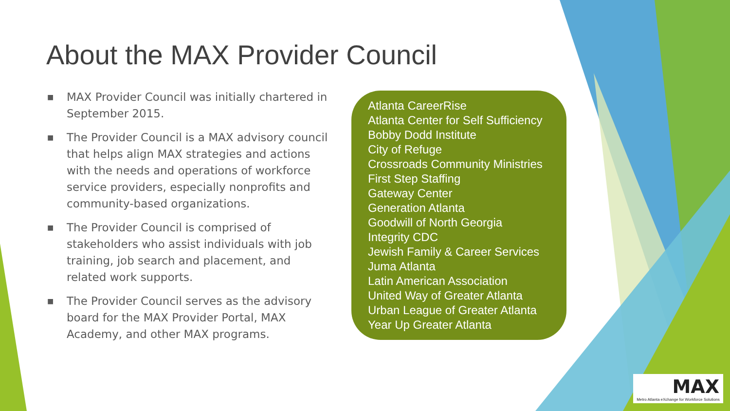About the MAX Provider Council
■ MAX Provider Council was initially chartered in September 2015.
■ The Provider Council is a MAX advisory council that helps align MAX strategies and actions with the needs and operations of workforce service providers, especially nonprofits and community-based organizations.
■ The Provider Council is comprised of stakeholders who assist individuals with job training, job search and placement, and related work supports.
■ The Provider Council serves as the advisory board for the MAX Provider Portal, MAX Academy, and other MAX programs.
Atlanta CareerRise
Atlanta Center for Self Sufficiency
Bobby Dodd Institute
City of Refuge
Crossroads Community Ministries
First Step Staffing
Gateway Center
Generation Atlanta
Goodwill of North Georgia
Integrity CDC
Jewish Family & Career Services
Juma Atlanta
Latin American Association
United Way of Greater Atlanta
Urban League of Greater Atlanta
Year Up Greater Atlanta
MAX
Metro Atlanta eXchange for Workforce Solutions